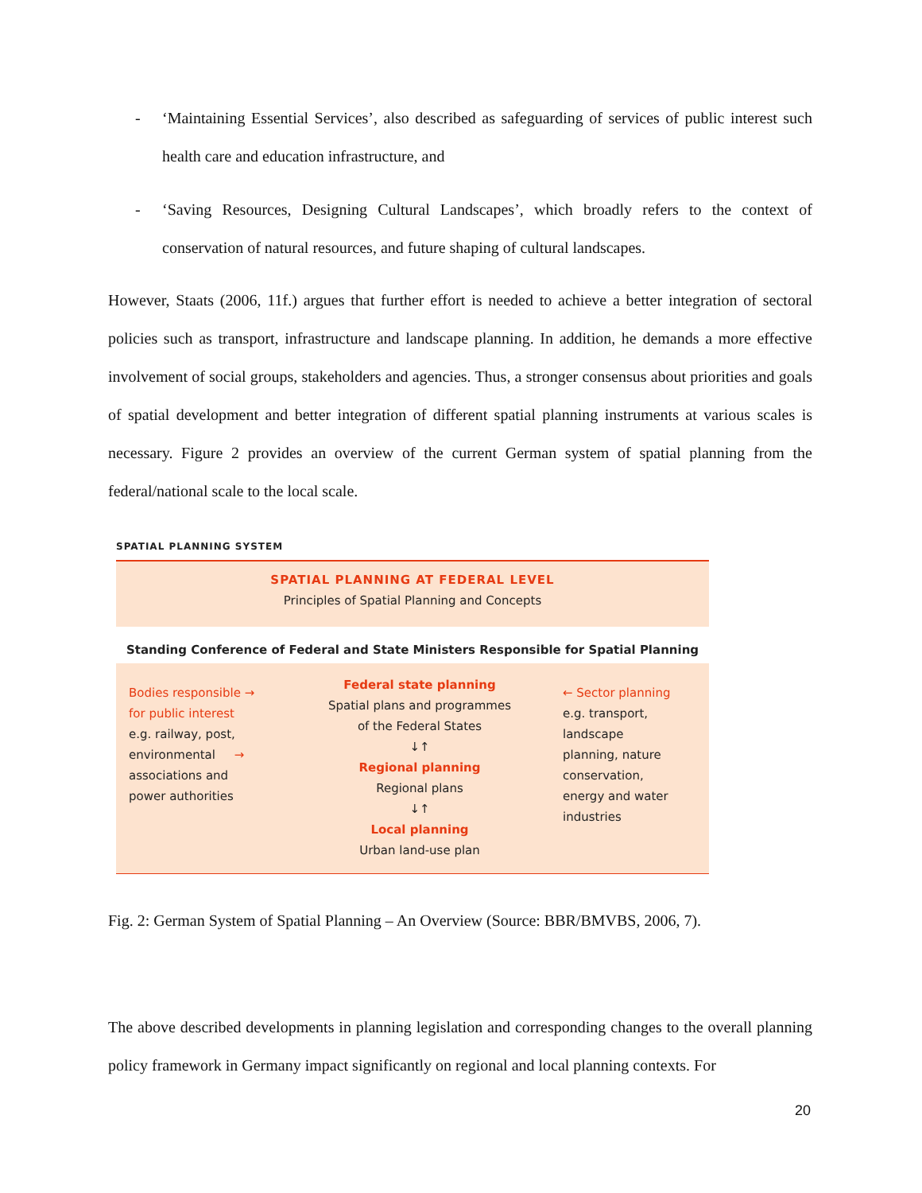- ‘Maintaining Essential Services’, also described as safeguarding of services of public interest such health care and education infrastructure, and
- ‘Saving Resources, Designing Cultural Landscapes’, which broadly refers to the context of conservation of natural resources, and future shaping of cultural landscapes.
However, Staats (2006, 11f.) argues that further effort is needed to achieve a better integration of sectoral policies such as transport, infrastructure and landscape planning. In addition, he demands a more effective involvement of social groups, stakeholders and agencies. Thus, a stronger consensus about priorities and goals of spatial development and better integration of different spatial planning instruments at various scales is necessary. Figure 2 provides an overview of the current German system of spatial planning from the federal/national scale to the local scale.
SPATIAL PLANNING SYSTEM
SPATIAL PLANNING AT FEDERAL LEVEL
Principles of Spatial Planning and Concepts
Standing Conference of Federal and State Ministers Responsible for Spatial Planning
Bodies responsible →
for public interest
e.g. railway, post,
environmental →
associations and
power authorities
Federal state planning
Spatial plans and programmes
of the Federal States
↓↑
Regional planning
Regional plans
↓↑
Local planning
Urban land-use plan
← Sector planning
e.g. transport,
landscape
planning, nature
conservation,
energy and water
industries
Fig. 2: German System of Spatial Planning – An Overview (Source: BBR/BMVBS, 2006, 7).
The above described developments in planning legislation and corresponding changes to the overall planning policy framework in Germany impact significantly on regional and local planning contexts. For
20